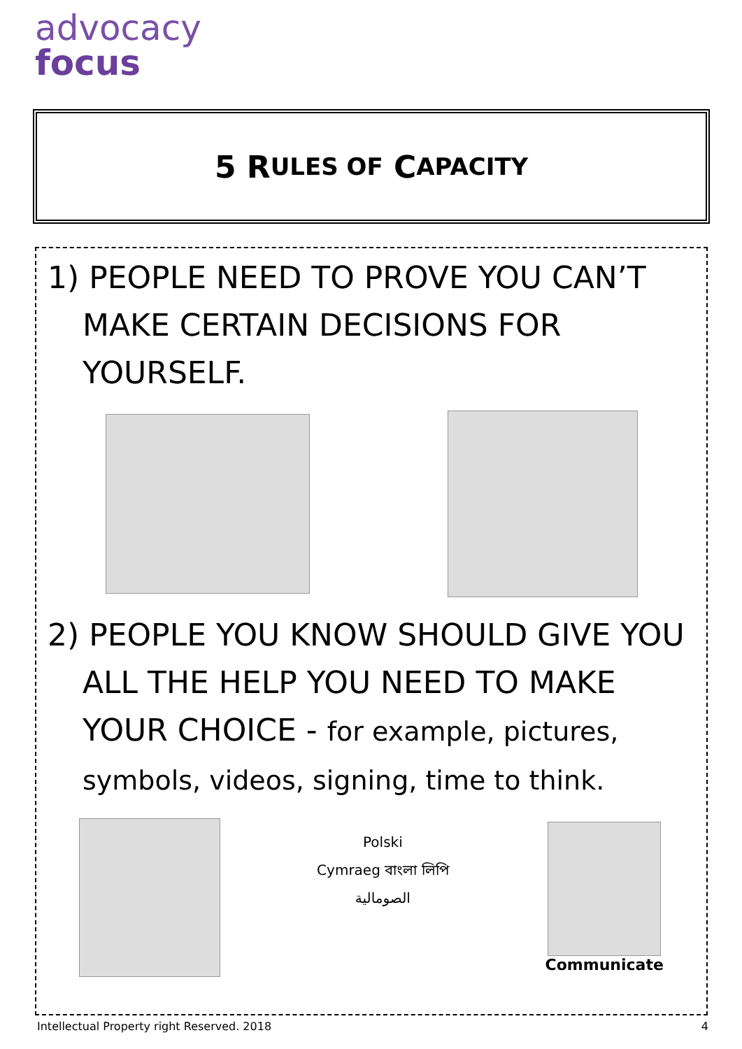advocacy
focus
5 R ULES OF C APACITY
1) PEOPLE NEED TO PROVE YOU CAN’T MAKE CERTAIN DECISIONS FOR YOURSELF.
2) PEOPLE YOU KNOW SHOULD GIVE YOU ALL THE HELP YOU NEED TO MAKE YOUR CHOICE - for example, pictures, symbols, videos, signing, time to think.
Polski
Cymraeg বাংলা লিপি
الصومالية
Communicate
Intellectual Property right Reserved. 2018 4